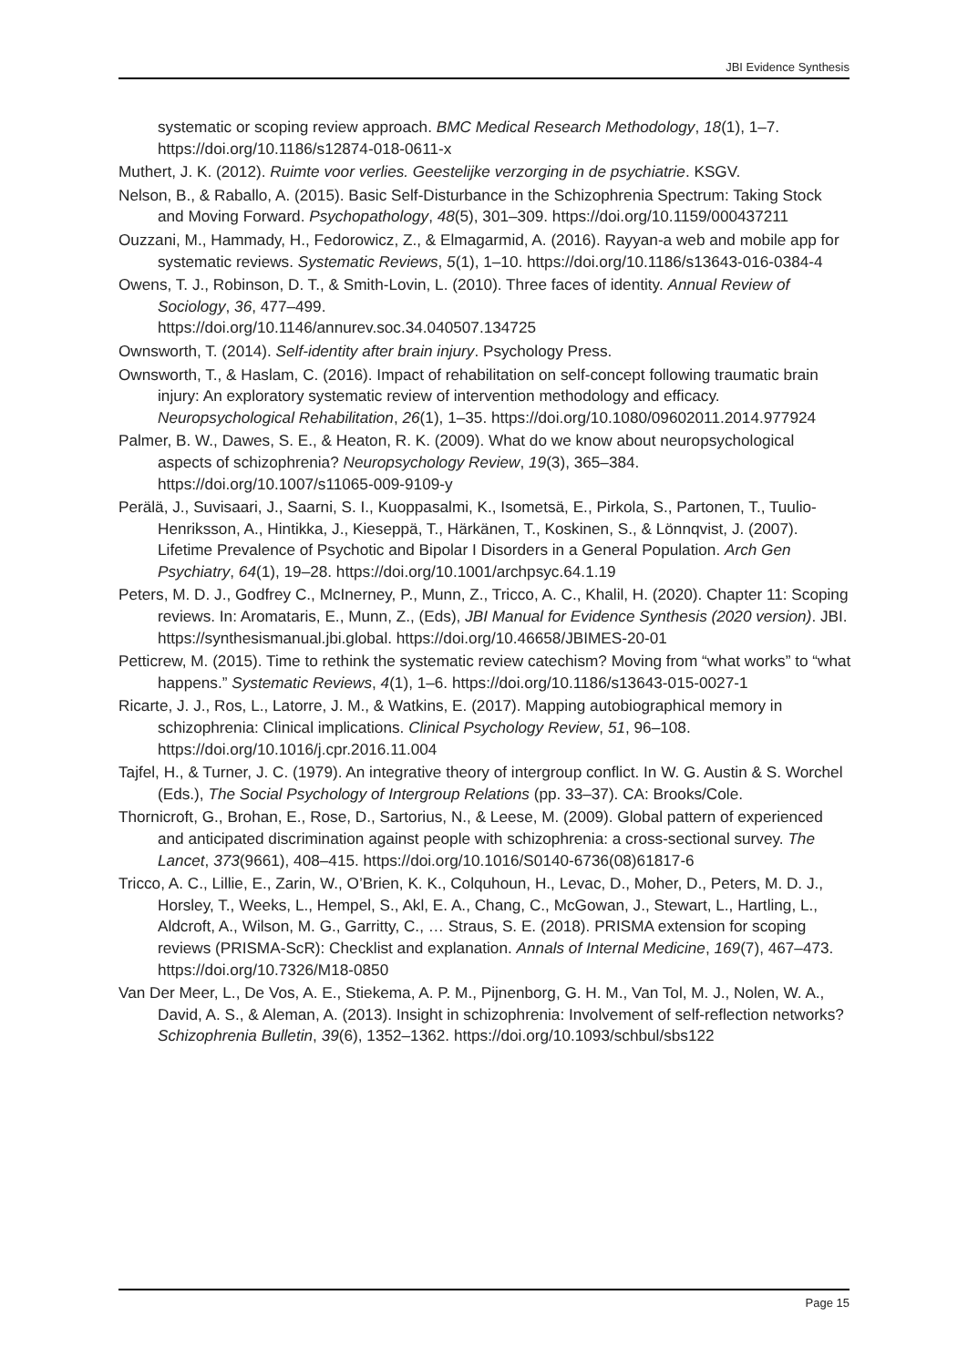JBI Evidence Synthesis
systematic or scoping review approach. BMC Medical Research Methodology, 18(1), 1–7. https://doi.org/10.1186/s12874-018-0611-x
Muthert, J. K. (2012). Ruimte voor verlies. Geestelijke verzorging in de psychiatrie. KSGV.
Nelson, B., & Raballo, A. (2015). Basic Self-Disturbance in the Schizophrenia Spectrum: Taking Stock and Moving Forward. Psychopathology, 48(5), 301–309. https://doi.org/10.1159/000437211
Ouzzani, M., Hammady, H., Fedorowicz, Z., & Elmagarmid, A. (2016). Rayyan-a web and mobile app for systematic reviews. Systematic Reviews, 5(1), 1–10. https://doi.org/10.1186/s13643-016-0384-4
Owens, T. J., Robinson, D. T., & Smith-Lovin, L. (2010). Three faces of identity. Annual Review of Sociology, 36, 477–499.
https://doi.org/10.1146/annurev.soc.34.040507.134725
Ownsworth, T. (2014). Self-identity after brain injury. Psychology Press.
Ownsworth, T., & Haslam, C. (2016). Impact of rehabilitation on self-concept following traumatic brain injury: An exploratory systematic review of intervention methodology and efficacy. Neuropsychological Rehabilitation, 26(1), 1–35. https://doi.org/10.1080/09602011.2014.977924
Palmer, B. W., Dawes, S. E., & Heaton, R. K. (2009). What do we know about neuropsychological aspects of schizophrenia? Neuropsychology Review, 19(3), 365–384. https://doi.org/10.1007/s11065-009-9109-y
Perälä, J., Suvisaari, J., Saarni, S. I., Kuoppasalmi, K., Isometsä, E., Pirkola, S., Partonen, T., Tuulio-Henriksson, A., Hintikka, J., Kieseppä, T., Härkänen, T., Koskinen, S., & Lönnqvist, J. (2007). Lifetime Prevalence of Psychotic and Bipolar I Disorders in a General Population. Arch Gen Psychiatry, 64(1), 19–28. https://doi.org/10.1001/archpsyc.64.1.19
Peters, M. D. J., Godfrey C., McInerney, P., Munn, Z., Tricco, A. C., Khalil, H. (2020). Chapter 11: Scoping reviews. In: Aromataris, E., Munn, Z., (Eds), JBI Manual for Evidence Synthesis (2020 version). JBI. https://synthesismanual.jbi.global. https://doi.org/10.46658/JBIMES-20-01
Petticrew, M. (2015). Time to rethink the systematic review catechism? Moving from “what works” to “what happens.” Systematic Reviews, 4(1), 1–6. https://doi.org/10.1186/s13643-015-0027-1
Ricarte, J. J., Ros, L., Latorre, J. M., & Watkins, E. (2017). Mapping autobiographical memory in schizophrenia: Clinical implications. Clinical Psychology Review, 51, 96–108. https://doi.org/10.1016/j.cpr.2016.11.004
Tajfel, H., & Turner, J. C. (1979). An integrative theory of intergroup conflict. In W. G. Austin & S. Worchel (Eds.), The Social Psychology of Intergroup Relations (pp. 33–37). CA: Brooks/Cole.
Thornicroft, G., Brohan, E., Rose, D., Sartorius, N., & Leese, M. (2009). Global pattern of experienced and anticipated discrimination against people with schizophrenia: a cross-sectional survey. The Lancet, 373(9661), 408–415. https://doi.org/10.1016/S0140-6736(08)61817-6
Tricco, A. C., Lillie, E., Zarin, W., O’Brien, K. K., Colquhoun, H., Levac, D., Moher, D., Peters, M. D. J., Horsley, T., Weeks, L., Hempel, S., Akl, E. A., Chang, C., McGowan, J., Stewart, L., Hartling, L., Aldcroft, A., Wilson, M. G., Garritty, C., … Straus, S. E. (2018). PRISMA extension for scoping reviews (PRISMA-ScR): Checklist and explanation. Annals of Internal Medicine, 169(7), 467–473. https://doi.org/10.7326/M18-0850
Van Der Meer, L., De Vos, A. E., Stiekema, A. P. M., Pijnenborg, G. H. M., Van Tol, M. J., Nolen, W. A., David, A. S., & Aleman, A. (2013). Insight in schizophrenia: Involvement of self-reflection networks? Schizophrenia Bulletin, 39(6), 1352–1362. https://doi.org/10.1093/schbul/sbs122
Page 15